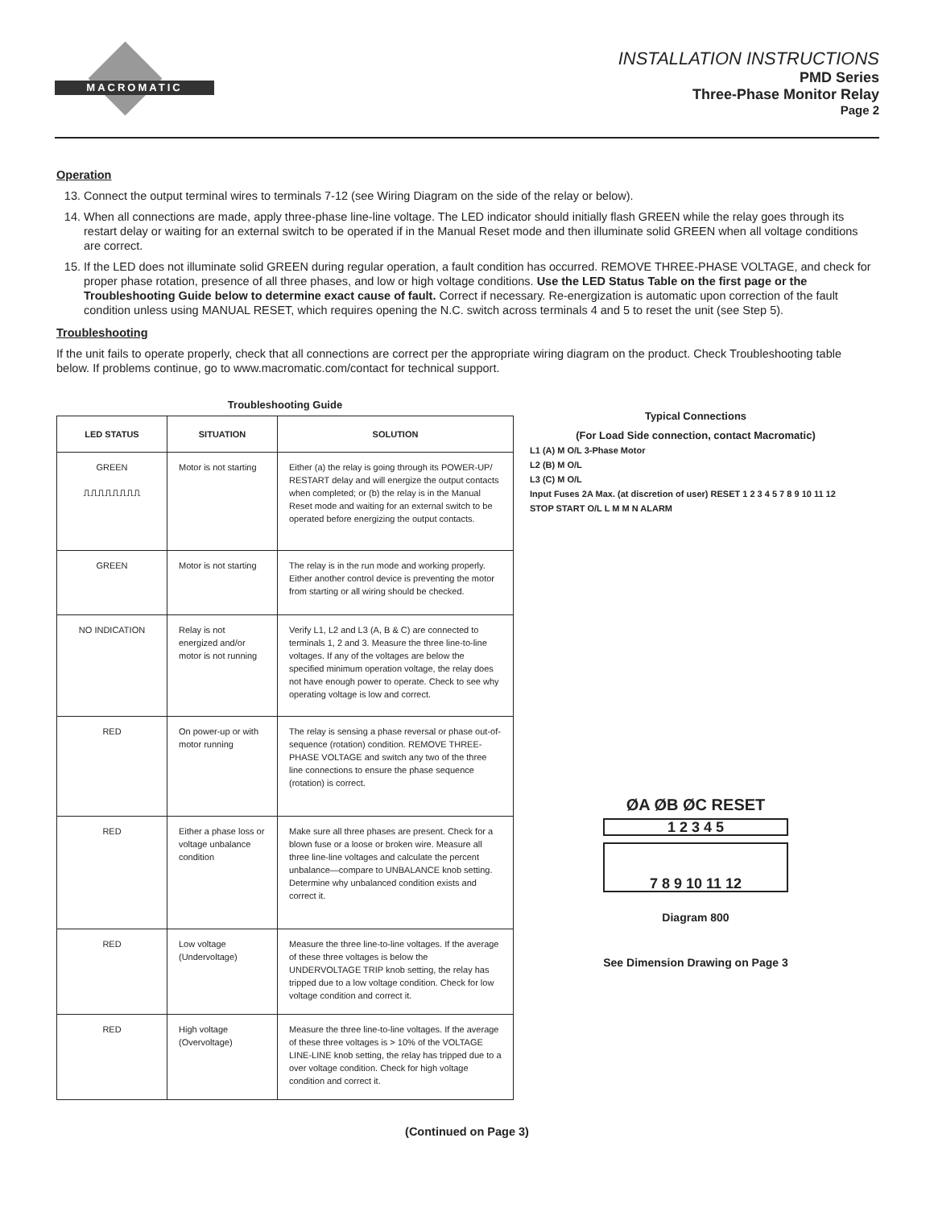MACROMATIC
INSTALLATION INSTRUCTIONS
PMD Series
Three-Phase Monitor Relay
Page 2
Operation
13. Connect the output terminal wires to terminals 7-12 (see Wiring Diagram on the side of the relay or below).
14. When all connections are made, apply three-phase line-line voltage. The LED indicator should initially flash GREEN while the relay goes through its restart delay or waiting for an external switch to be operated if in the Manual Reset mode and then illuminate solid GREEN when all voltage conditions are correct.
15. If the LED does not illuminate solid GREEN during regular operation, a fault condition has occurred. REMOVE THREE-PHASE VOLTAGE, and check for proper phase rotation, presence of all three phases, and low or high voltage conditions. Use the LED Status Table on the first page or the Troubleshooting Guide below to determine exact cause of fault. Correct if necessary. Re-energization is automatic upon correction of the fault condition unless using MANUAL RESET, which requires opening the N.C. switch across terminals 4 and 5 to reset the unit (see Step 5).
Troubleshooting
If the unit fails to operate properly, check that all connections are correct per the appropriate wiring diagram on the product. Check Troubleshooting table below. If problems continue, go to www.macromatic.com/contact for technical support.
Troubleshooting Guide
| LED STATUS | SITUATION | SOLUTION |
| --- | --- | --- |
| GREEN ⎍⎍⎍⎍⎍⎍⎍⎍ | Motor is not starting | Either (a) the relay is going through its POWER-UP/ RESTART delay and will energize the output contacts when completed; or (b) the relay is in the Manual Reset mode and waiting for an external switch to be operated before energizing the output contacts. |
| GREEN | Motor is not starting | The relay is in the run mode and working properly. Either another control device is preventing the motor from starting or all wiring should be checked. |
| NO INDICATION | Relay is not energized and/or motor is not running | Verify L1, L2 and L3 (A, B & C) are connected to terminals 1, 2 and 3. Measure the three line-to-line voltages. If any of the voltages are below the specified minimum operation voltage, the relay does not have enough power to operate. Check to see why operating voltage is low and correct. |
| RED | On power-up or with motor running | The relay is sensing a phase reversal or phase out-of-sequence (rotation) condition. REMOVE THREE-PHASE VOLTAGE and switch any two of the three line connections to ensure the phase sequence (rotation) is correct. |
| RED | Either a phase loss or voltage unbalance condition | Make sure all three phases are present. Check for a blown fuse or a loose or broken wire. Measure all three line-line voltages and calculate the percent unbalance—compare to UNBALANCE knob setting. Determine why unbalanced condition exists and correct it. |
| RED | Low voltage (Undervoltage) | Measure the three line-to-line voltages. If the average of these three voltages is below the UNDERVOLTAGE TRIP knob setting, the relay has tripped due to a low voltage condition. Check for low voltage condition and correct it. |
| RED | High voltage (Overvoltage) | Measure the three line-to-line voltages. If the average of these three voltages is > 10% of the VOLTAGE LINE-LINE knob setting, the relay has tripped due to a over voltage condition. Check for high voltage condition and correct it. |
Typical Connections
(For Load Side connection, contact Macromatic)
L1 (A) M O/L 3-Phase Motor
L2 (B) M O/L
L3 (C) M O/L
Input Fuses 2A Max. (at discretion of user) RESET 1 2 3 4 5 7 8 9 10 11 12
STOP START O/L L M M N ALARM
ØA ØB ØC RESET
1 2 3 4 5
7 8 9 10 11 12
Diagram 800
See Dimension Drawing on Page 3
(Continued on Page 3)